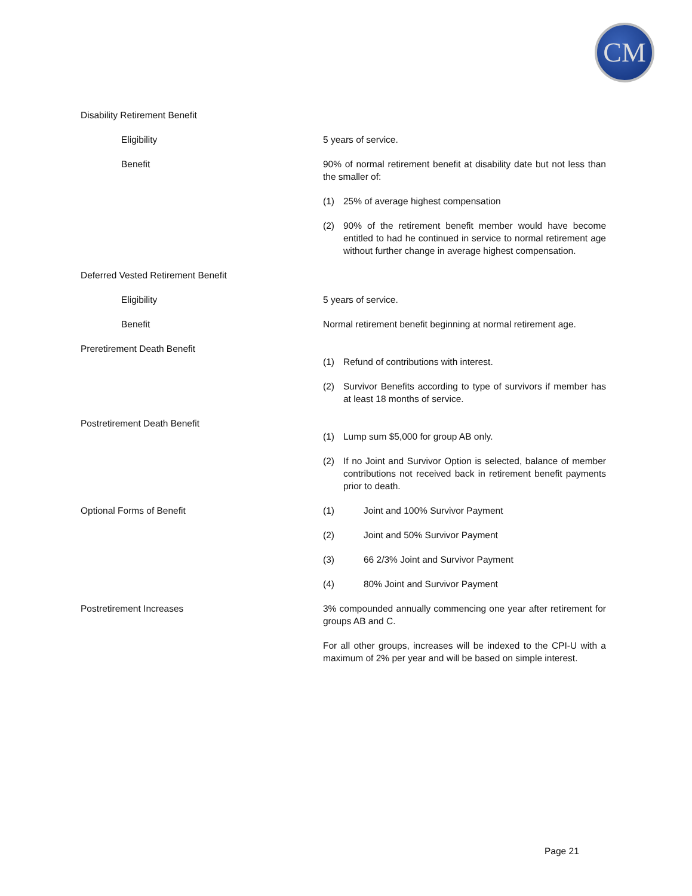CM
Disability Retirement Benefit
Eligibility 5 years of service.
Benefit 90% of normal retirement benefit at disability date but not less than the smaller of:
(1) 25% of average highest compensation
(2) 90% of the retirement benefit member would have become entitled to had he continued in service to normal retirement age without further change in average highest compensation.
Deferred Vested Retirement Benefit
Eligibility 5 years of service.
Benefit Normal retirement benefit beginning at normal retirement age.
Preretirement Death Benefit
(1) Refund of contributions with interest.
(2) Survivor Benefits according to type of survivors if member has at least 18 months of service.
Postretirement Death Benefit
(1) Lump sum $5,000 for group AB only.
(2) If no Joint and Survivor Option is selected, balance of member contributions not received back in retirement benefit payments prior to death.
Optional Forms of Benefit (1) Joint and 100% Survivor Payment
(2) Joint and 50% Survivor Payment
(3) 66 2/3% Joint and Survivor Payment
(4) 80% Joint and Survivor Payment
Postretirement Increases 3% compounded annually commencing one year after retirement for groups AB and C.
For all other groups, increases will be indexed to the CPI-U with a maximum of 2% per year and will be based on simple interest.
Page 21